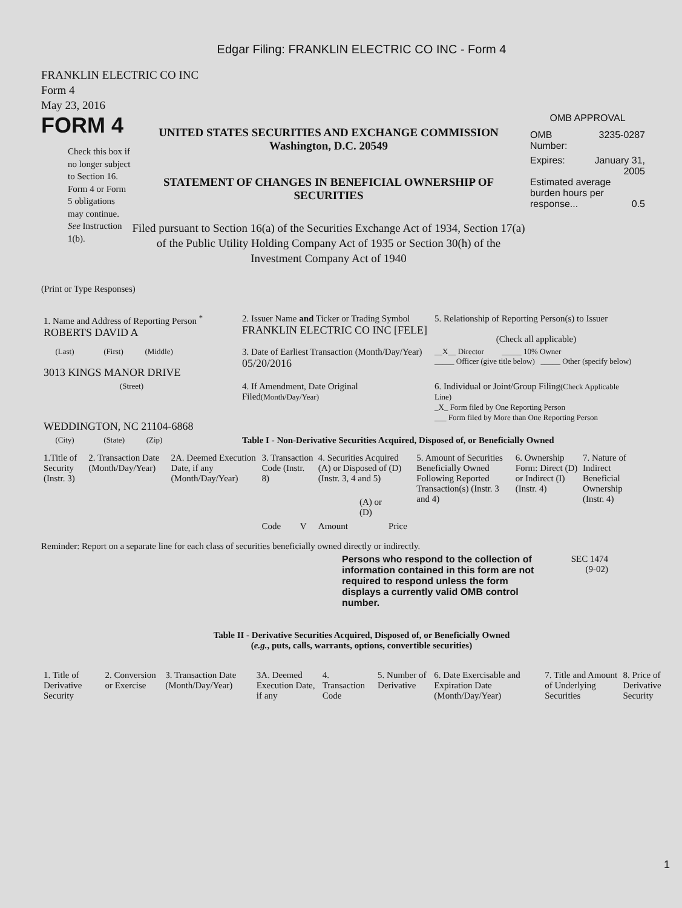Edgar Filing: FRANKLIN ELECTRIC CO INC - Form 4
FRANKLIN ELECTRIC CO INC
Form 4
May 23, 2016
FORM 4
Check this box if no longer subject to Section 16. Form 4 or Form 5 obligations may continue. See Instruction 1(b).
UNITED STATES SECURITIES AND EXCHANGE COMMISSION
Washington, D.C. 20549
STATEMENT OF CHANGES IN BENEFICIAL OWNERSHIP OF SECURITIES
Filed pursuant to Section 16(a) of the Securities Exchange Act of 1934, Section 17(a) of the Public Utility Holding Company Act of 1935 or Section 30(h) of the Investment Company Act of 1940
OMB APPROVAL
OMB
Number: 3235-0287
Expires: January 31,
2005
Estimated average burden hours per response... 0.5
(Print or Type Responses)
| 1. Name and Address of Reporting Person <sup>*</sup> ROBERTS DAVID A | 2. Issuer Name and Ticker or Trading Symbol FRANKLIN ELECTRIC CO INC [FELE] | 5. Relationship of Reporting Person(s) to Issuer (Check all applicable) |
| (Last) (First) (Middle) 3013 KINGS MANOR DRIVE | 3. Date of Earliest Transaction (Month/Day/Year) 05/20/2016 | __X__ Director _____ 10% Owner _____ Officer (give title below) _____ Other (specify below) |
| (Street) WEDDINGTON, NC 21104-6868 | 4. If Amendment, Date Original Filed (Month/Day/Year) | 6. Individual or Joint/Group Filing (Check Applicable Line) _X_ Form filed by One Reporting Person ___ Form filed by More than One Reporting Person |
| (City) (State) (Zip) | Table I - Non-Derivative Securities Acquired, Disposed of, or Beneficially Owned | |
| 1.Title of Security (Instr. 3) | 2. Transaction Date (Month/Day/Year) | 2A. Deemed Execution Date, if any (Month/Day/Year) | 3. Transaction Code (Instr. 8) | | 4. Securities Acquired (A) or Disposed of (D) (Instr. 3, 4 and 5) | | | 5. Amount of Securities Beneficially Owned Following Reported Transaction(s) (Instr. 3 and 4) | 6. Ownership Form: Direct (D) or Indirect (I) (Instr. 4) | 7. Nature of Indirect Beneficial Ownership (Instr. 4) |
| --- | --- | --- | --- | --- | --- | --- | --- | --- | --- | --- |
| | | | Code | V | Amount | (A) or (D) | Price | | | |
Reminder: Report on a separate line for each class of securities beneficially owned directly or indirectly.
Persons who respond to the collection of information contained in this form are not required to respond unless the form displays a currently valid OMB control number.
SEC 1474
(9-02)
Table II - Derivative Securities Acquired, Disposed of, or Beneficially Owned
(e.g., puts, calls, warrants, options, convertible securities)
| 1. Title of Derivative Security | 2. Conversion or Exercise | 3. Transaction Date (Month/Day/Year) | 3A. Deemed Execution Date, if any | 4. Transaction Code | 5. Number of Derivative | 6. Date Exercisable and Expiration Date (Month/Day/Year) | 7. Title and Amount of Underlying Securities | 8. Price of Derivative Security |
| --- | --- | --- | --- | --- | --- | --- | --- | --- |
1